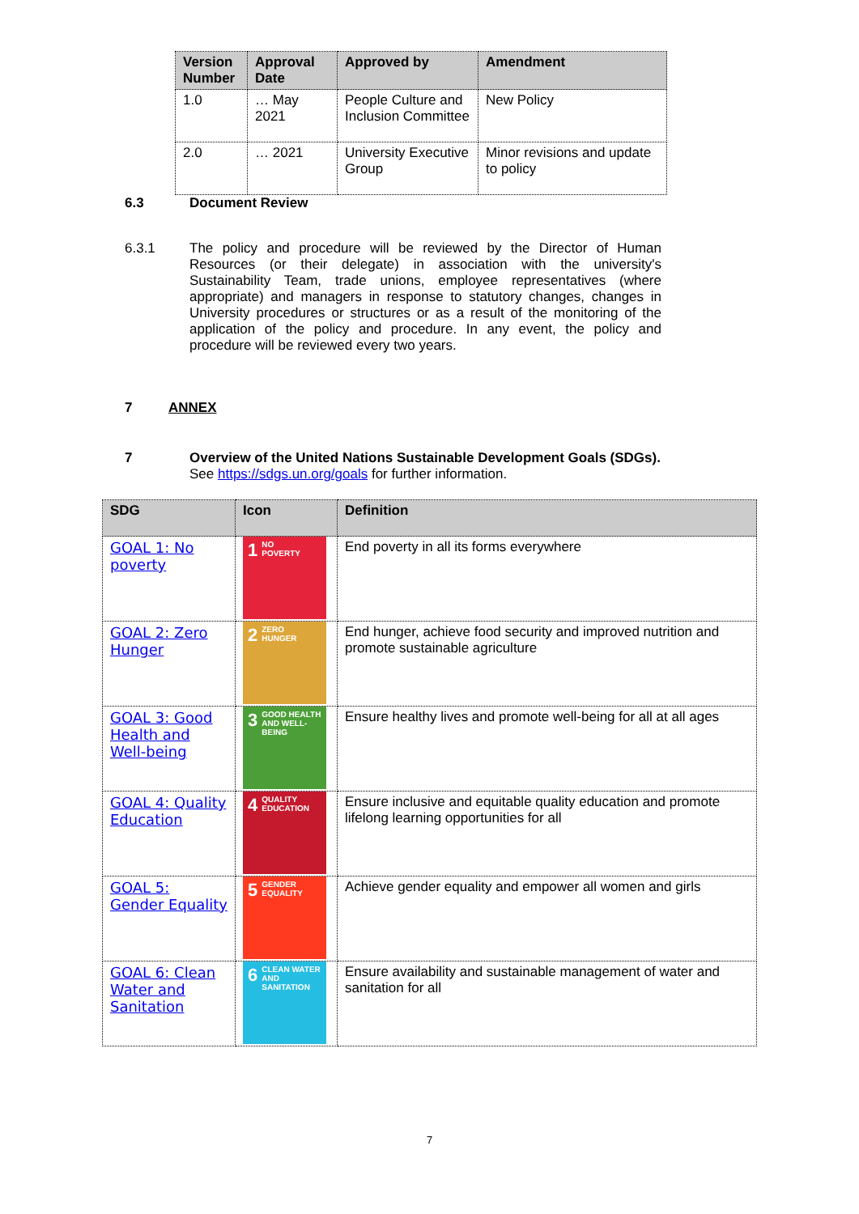| Version Number | Approval Date | Approved by | Amendment |
| --- | --- | --- | --- |
| 1.0 | … May 2021 | People Culture and Inclusion Committee | New Policy |
| 2.0 | … 2021 | University Executive Group | Minor revisions and update to policy |
6.3 Document Review
6.3.1 The policy and procedure will be reviewed by the Director of Human Resources (or their delegate) in association with the university's Sustainability Team, trade unions, employee representatives (where appropriate) and managers in response to statutory changes, changes in University procedures or structures or as a result of the monitoring of the application of the policy and procedure. In any event, the policy and procedure will be reviewed every two years.
7 ANNEX
7 Overview of the United Nations Sustainable Development Goals (SDGs).
See https://sdgs.un.org/goals for further information.
| SDG | Icon | Definition |
| --- | --- | --- |
| GOAL 1: No poverty | 1 NO POVERTY | End poverty in all its forms everywhere |
| GOAL 2: Zero Hunger | 2 ZERO HUNGER | End hunger, achieve food security and improved nutrition and promote sustainable agriculture |
| GOAL 3: Good Health and Well-being | 3 GOOD HEALTH AND WELL-BEING | Ensure healthy lives and promote well-being for all at all ages |
| GOAL 4: Quality Education | 4 QUALITY EDUCATION | Ensure inclusive and equitable quality education and promote lifelong learning opportunities for all |
| GOAL 5: Gender Equality | 5 GENDER EQUALITY | Achieve gender equality and empower all women and girls |
| GOAL 6: Clean Water and Sanitation | 6 CLEAN WATER AND SANITATION | Ensure availability and sustainable management of water and sanitation for all |
7